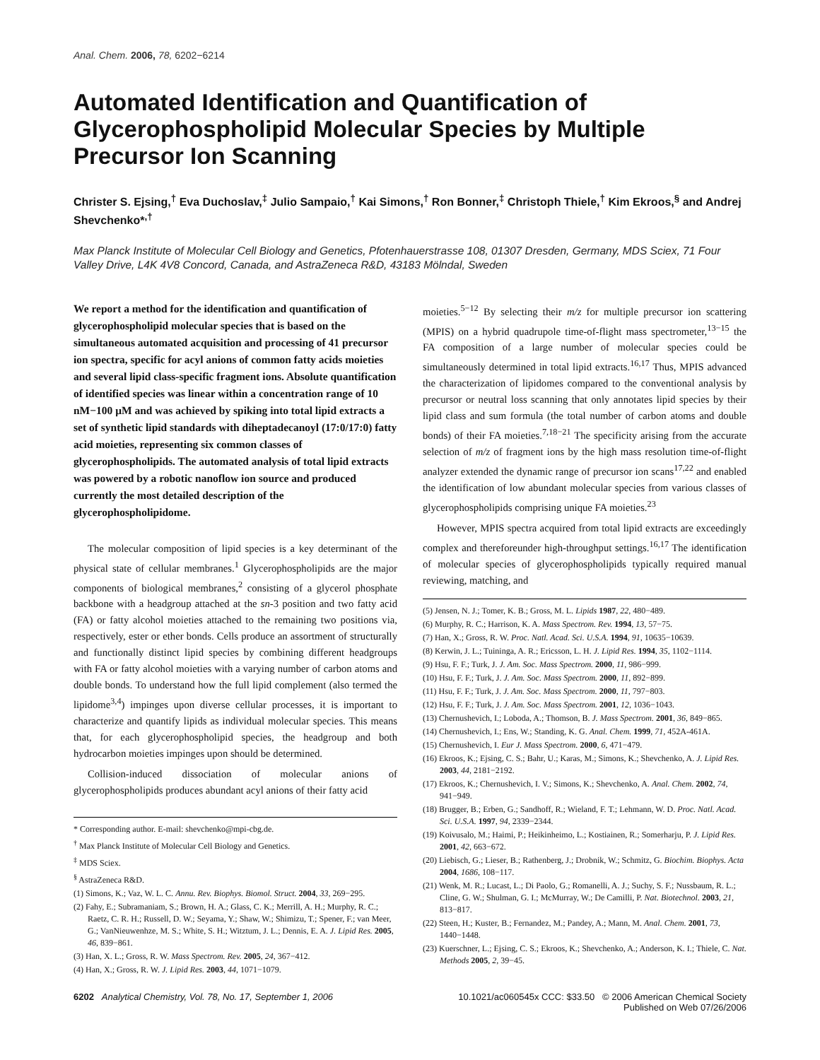Anal. Chem. 2006, 78, 6202−6214
Automated Identification and Quantification of Glycerophospholipid Molecular Species by Multiple Precursor Ion Scanning
Christer S. Ejsing,<sup>†</sup> Eva Duchoslav,<sup>‡</sup> Julio Sampaio,<sup>†</sup> Kai Simons,<sup>†</sup> Ron Bonner,<sup>‡</sup> Christoph Thiele,<sup>†</sup> Kim Ekroos,<sup>§</sup> and Andrej Shevchenko*<sup>,†</sup>
Max Planck Institute of Molecular Cell Biology and Genetics, Pfotenhauerstrasse 108, 01307 Dresden, Germany, MDS Sciex, 71 Four Valley Drive, L4K 4V8 Concord, Canada, and AstraZeneca R&D, 43183 Mölndal, Sweden
We report a method for the identification and quantification of glycerophospholipid molecular species that is based on the simultaneous automated acquisition and processing of 41 precursor ion spectra, specific for acyl anions of common fatty acids moieties and several lipid class-specific fragment ions. Absolute quantification of identified species was linear within a concentration range of 10 nM−100 μM and was achieved by spiking into total lipid extracts a set of synthetic lipid standards with diheptadecanoyl (17:0/17:0) fatty acid moieties, representing six common classes of glycerophospholipids. The automated analysis of total lipid extracts was powered by a robotic nanoflow ion source and produced currently the most detailed description of the glycerophospholipidome.
The molecular composition of lipid species is a key determinant of the physical state of cellular membranes.<sup>1</sup> Glycerophospholipids are the major components of biological membranes,<sup>2</sup> consisting of a glycerol phosphate backbone with a headgroup attached at the sn-3 position and two fatty acid (FA) or fatty alcohol moieties attached to the remaining two positions via, respectively, ester or ether bonds. Cells produce an assortment of structurally and functionally distinct lipid species by combining different headgroups with FA or fatty alcohol moieties with a varying number of carbon atoms and double bonds. To understand how the full lipid complement (also termed the lipidome<sup>3,4</sup>) impinges upon diverse cellular processes, it is important to characterize and quantify lipids as individual molecular species. This means that, for each glycerophospholipid species, the headgroup and both hydrocarbon moieties impinges upon should be determined.
Collision-induced dissociation of molecular anions of glycerophospholipids produces abundant acyl anions of their fatty acid
* Corresponding author. E-mail: shevchenko@mpi-cbg.de.
<sup>†</sup> Max Planck Institute of Molecular Cell Biology and Genetics.
<sup>‡</sup> MDS Sciex.
<sup>§</sup> AstraZeneca R&D.
(1) Simons, K.; Vaz, W. L. C. Annu. Rev. Biophys. Biomol. Struct. 2004, 33, 269−295.
(2) Fahy, E.; Subramaniam, S.; Brown, H. A.; Glass, C. K.; Merrill, A. H.; Murphy, R. C.; Raetz, C. R. H.; Russell, D. W.; Seyama, Y.; Shaw, W.; Shimizu, T.; Spener, F.; van Meer, G.; VanNieuwenhze, M. S.; White, S. H.; Witztum, J. L.; Dennis, E. A. J. Lipid Res. 2005, 46, 839−861.
(3) Han, X. L.; Gross, R. W. Mass Spectrom. Rev. 2005, 24, 367−412.
(4) Han, X.; Gross, R. W. J. Lipid Res. 2003, 44, 1071−1079.
moieties.<sup>5−12</sup> By selecting their m/z for multiple precursor ion scattering (MPIS) on a hybrid quadrupole time-of-flight mass spectrometer,<sup>13−15</sup> the FA composition of a large number of molecular species could be simultaneously determined in total lipid extracts.<sup>16,17</sup> Thus, MPIS advanced the characterization of lipidomes compared to the conventional analysis by precursor or neutral loss scanning that only annotates lipid species by their lipid class and sum formula (the total number of carbon atoms and double bonds) of their FA moieties.<sup>7,18−21</sup> The specificity arising from the accurate selection of m/z of fragment ions by the high mass resolution time-of-flight analyzer extended the dynamic range of precursor ion scans<sup>17,22</sup> and enabled the identification of low abundant molecular species from various classes of glycerophospholipids comprising unique FA moieties.<sup>23</sup>
However, MPIS spectra acquired from total lipid extracts are exceedingly complex and thereforeunder high-throughput settings.<sup>16,17</sup> The identification of molecular species of glycerophospholipids typically required manual reviewing, matching, and
(5) Jensen, N. J.; Tomer, K. B.; Gross, M. L. Lipids 1987, 22, 480−489.
(6) Murphy, R. C.; Harrison, K. A. Mass Spectrom. Rev. 1994, 13, 57−75.
(7) Han, X.; Gross, R. W. Proc. Natl. Acad. Sci. U.S.A. 1994, 91, 10635−10639.
(8) Kerwin, J. L.; Tuininga, A. R.; Ericsson, L. H. J. Lipid Res. 1994, 35, 1102−1114.
(9) Hsu, F. F.; Turk, J. J. Am. Soc. Mass Spectrom. 2000, 11, 986−999.
(10) Hsu, F. F.; Turk, J. J. Am. Soc. Mass Spectrom. 2000, 11, 892−899.
(11) Hsu, F. F.; Turk, J. J. Am. Soc. Mass Spectrom. 2000, 11, 797−803.
(12) Hsu, F. F.; Turk, J. J. Am. Soc. Mass Spectrom. 2001, 12, 1036−1043.
(13) Chernushevich, I.; Loboda, A.; Thomson, B. J. Mass Spectrom. 2001, 36, 849−865.
(14) Chernushevich, I.; Ens, W.; Standing, K. G. Anal. Chem. 1999, 71, 452A-461A.
(15) Chernushevich, I. Eur J. Mass Spectrom. 2000, 6, 471−479.
(16) Ekroos, K.; Ejsing, C. S.; Bahr, U.; Karas, M.; Simons, K.; Shevchenko, A. J. Lipid Res. 2003, 44, 2181−2192.
(17) Ekroos, K.; Chernushevich, I. V.; Simons, K.; Shevchenko, A. Anal. Chem. 2002, 74, 941−949.
(18) Brugger, B.; Erben, G.; Sandhoff, R.; Wieland, F. T.; Lehmann, W. D. Proc. Natl. Acad. Sci. U.S.A. 1997, 94, 2339−2344.
(19) Koivusalo, M.; Haimi, P.; Heikinheimo, L.; Kostiainen, R.; Somerharju, P. J. Lipid Res. 2001, 42, 663−672.
(20) Liebisch, G.; Lieser, B.; Rathenberg, J.; Drobnik, W.; Schmitz, G. Biochim. Biophys. Acta 2004, 1686, 108−117.
(21) Wenk, M. R.; Lucast, L.; Di Paolo, G.; Romanelli, A. J.; Suchy, S. F.; Nussbaum, R. L.; Cline, G. W.; Shulman, G. I.; McMurray, W.; De Camilli, P. Nat. Biotechnol. 2003, 21, 813−817.
(22) Steen, H.; Kuster, B.; Fernandez, M.; Pandey, A.; Mann, M. Anal. Chem. 2001, 73, 1440−1448.
(23) Kuerschner, L.; Ejsing, C. S.; Ekroos, K.; Shevchenko, A.; Anderson, K. I.; Thiele, C. Nat. Methods 2005, 2, 39−45.
6202 Analytical Chemistry, Vol. 78, No. 17, September 1, 2006
10.1021/ac060545x CCC: $33.50 © 2006 American Chemical Society
Published on Web 07/26/2006